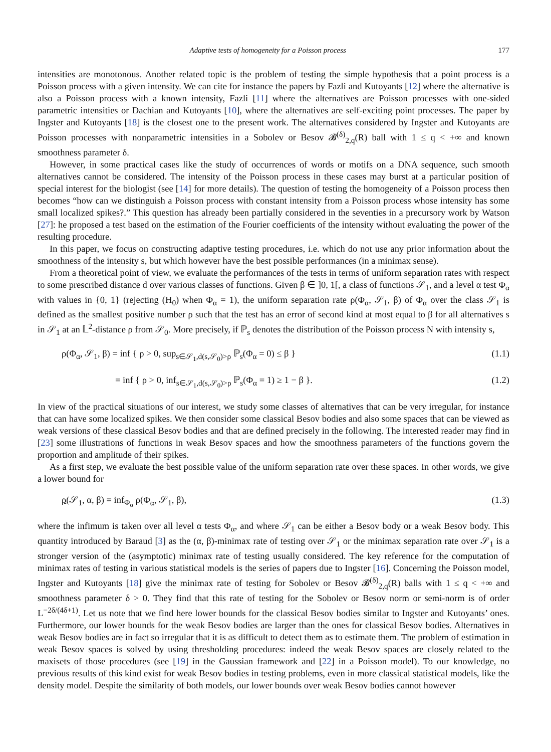Adaptive tests of homogeneity for a Poisson process 177
intensities are monotonous. Another related topic is the problem of testing the simple hypothesis that a point process is a Poisson process with a given intensity. We can cite for instance the papers by Fazli and Kutoyants [12] where the alternative is also a Poisson process with a known intensity, Fazli [11] where the alternatives are Poisson processes with one-sided parametric intensities or Dachian and Kutoyants [10], where the alternatives are self-exciting point processes. The paper by Ingster and Kutoyants [18] is the closest one to the present work. The alternatives considered by Ingster and Kutoyants are Poisson processes with nonparametric intensities in a Sobolev or Besov 𝓑<sup>(δ)</sup><sub>2,q</sub>(R) ball with 1 ≤ q < +∞ and known smoothness parameter δ.
However, in some practical cases like the study of occurrences of words or motifs on a DNA sequence, such smooth alternatives cannot be considered. The intensity of the Poisson process in these cases may burst at a particular position of special interest for the biologist (see [14] for more details). The question of testing the homogeneity of a Poisson process then becomes “how can we distinguish a Poisson process with constant intensity from a Poisson process whose intensity has some small localized spikes?.” This question has already been partially considered in the seventies in a precursory work by Watson [27]: he proposed a test based on the estimation of the Fourier coefficients of the intensity without evaluating the power of the resulting procedure.
In this paper, we focus on constructing adaptive testing procedures, i.e. which do not use any prior information about the smoothness of the intensity s, but which however have the best possible performances (in a minimax sense).
From a theoretical point of view, we evaluate the performances of the tests in terms of uniform separation rates with respect to some prescribed distance d over various classes of functions. Given β ∈ ]0, 1[, a class of functions 𝒮<sub>1</sub>, and a level α test Φ<sub>α</sub> with values in {0, 1} (rejecting (H<sub>0</sub>) when Φ<sub>α</sub> = 1), the uniform separation rate ρ(Φ<sub>α</sub>, 𝒮<sub>1</sub>, β) of Φ<sub>α</sub> over the class 𝒮<sub>1</sub> is defined as the smallest positive number ρ such that the test has an error of second kind at most equal to β for all alternatives s in 𝒮<sub>1</sub> at an 𝕃<sup>2</sup>-distance ρ from 𝒮<sub>0</sub>. More precisely, if ℙ<sub>s</sub> denotes the distribution of the Poisson process N with intensity s,
ρ(Φ<sub>α</sub>, 𝒮<sub>1</sub>, β) = inf { ρ > 0, sup<sub>s∈𝒮<sub>1</sub>,d(s,𝒮<sub>0</sub>)>ρ</sub> ℙ<sub>s</sub>(Φ<sub>α</sub> = 0) ≤ β } (1.1)
= inf { ρ > 0, inf<sub>s∈𝒮<sub>1</sub>,d(s,𝒮<sub>0</sub>)>ρ</sub> ℙ<sub>s</sub>(Φ<sub>α</sub> = 1) ≥ 1 − β }. (1.2)
In view of the practical situations of our interest, we study some classes of alternatives that can be very irregular, for instance that can have some localized spikes. We then consider some classical Besov bodies and also some spaces that can be viewed as weak versions of these classical Besov bodies and that are defined precisely in the following. The interested reader may find in [23] some illustrations of functions in weak Besov spaces and how the smoothness parameters of the functions govern the proportion and amplitude of their spikes.
As a first step, we evaluate the best possible value of the uniform separation rate over these spaces. In other words, we give a lower bound for
ρ(𝒮<sub>1</sub>, α, β) = inf<sub>Φ<sub>α</sub></sub> ρ(Φ<sub>α</sub>, 𝒮<sub>1</sub>, β), (1.3)
where the infimum is taken over all level α tests Φ<sub>α</sub>, and where 𝒮<sub>1</sub> can be either a Besov body or a weak Besov body. This quantity introduced by Baraud [3] as the (α, β)-minimax rate of testing over 𝒮<sub>1</sub> or the minimax separation rate over 𝒮<sub>1</sub> is a stronger version of the (asymptotic) minimax rate of testing usually considered. The key reference for the computation of minimax rates of testing in various statistical models is the series of papers due to Ingster [16]. Concerning the Poisson model, Ingster and Kutoyants [18] give the minimax rate of testing for Sobolev or Besov 𝓑<sup>(δ)</sup><sub>2,q</sub>(R) balls with 1 ≤ q < +∞ and smoothness parameter δ > 0. They find that this rate of testing for the Sobolev or Besov norm or semi-norm is of order L<sup>−2δ/(4δ+1)</sup>. Let us note that we find here lower bounds for the classical Besov bodies similar to Ingster and Kutoyants’ ones. Furthermore, our lower bounds for the weak Besov bodies are larger than the ones for classical Besov bodies. Alternatives in weak Besov bodies are in fact so irregular that it is as difficult to detect them as to estimate them. The problem of estimation in weak Besov spaces is solved by using thresholding procedures: indeed the weak Besov spaces are closely related to the maxisets of those procedures (see [19] in the Gaussian framework and [22] in a Poisson model). To our knowledge, no previous results of this kind exist for weak Besov bodies in testing problems, even in more classical statistical models, like the density model. Despite the similarity of both models, our lower bounds over weak Besov bodies cannot however